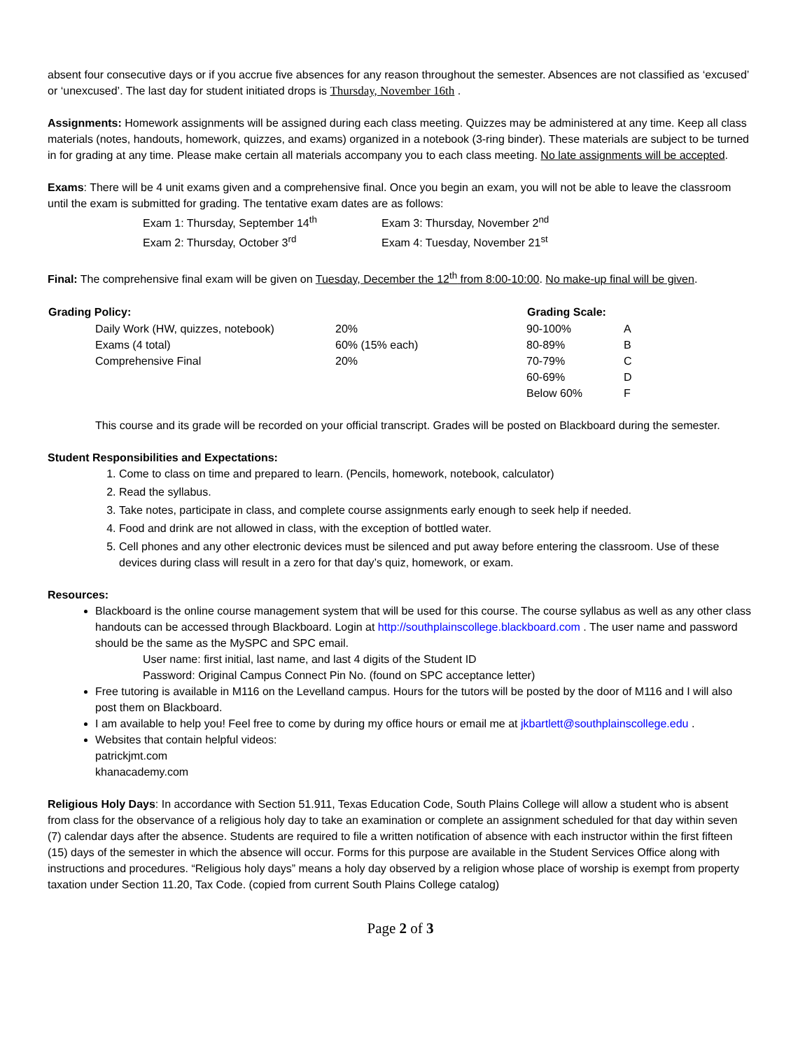absent four consecutive days or if you accrue five absences for any reason throughout the semester. Absences are not classified as ‘excused’ or ‘unexcused’. The last day for student initiated drops is Thursday, November 16th .
Assignments: Homework assignments will be assigned during each class meeting. Quizzes may be administered at any time. Keep all class materials (notes, handouts, homework, quizzes, and exams) organized in a notebook (3-ring binder). These materials are subject to be turned in for grading at any time. Please make certain all materials accompany you to each class meeting. No late assignments will be accepted.
Exams: There will be 4 unit exams given and a comprehensive final. Once you begin an exam, you will not be able to leave the classroom until the exam is submitted for grading. The tentative exam dates are as follows:
| Exam 1: Thursday, September 14<sup>th</sup> | Exam 3: Thursday, November 2<sup>nd</sup> |
| Exam 2: Thursday, October 3<sup>rd</sup> | Exam 4: Tuesday, November 21<sup>st</sup> |
Final: The comprehensive final exam will be given on Tuesday, December the 12<sup>th</sup> from 8:00-10:00. No make-up final will be given.
| Grading Policy: | | | Grading Scale: | |
| | Daily Work (HW, quizzes, notebook) | 20% | 90-100% | A |
| | Exams (4 total) | 60% (15% each) | 80-89% | B |
| | Comprehensive Final | 20% | 70-79% | C |
| | | | 60-69% | D |
| | | | Below 60% | F |
This course and its grade will be recorded on your official transcript. Grades will be posted on Blackboard during the semester.
Student Responsibilities and Expectations:
1. Come to class on time and prepared to learn. (Pencils, homework, notebook, calculator)
2. Read the syllabus.
3. Take notes, participate in class, and complete course assignments early enough to seek help if needed.
4. Food and drink are not allowed in class, with the exception of bottled water.
5. Cell phones and any other electronic devices must be silenced and put away before entering the classroom. Use of these devices during class will result in a zero for that day’s quiz, homework, or exam.
Resources:
Blackboard is the online course management system that will be used for this course. The course syllabus as well as any other class handouts can be accessed through Blackboard. Login at http://southplainscollege.blackboard.com . The user name and password should be the same as the MySPC and SPC email.
User name: first initial, last name, and last 4 digits of the Student ID
Password: Original Campus Connect Pin No. (found on SPC acceptance letter)
Free tutoring is available in M116 on the Levelland campus. Hours for the tutors will be posted by the door of M116 and I will also post them on Blackboard.
I am available to help you! Feel free to come by during my office hours or email me at jkbartlett@southplainscollege.edu .
Websites that contain helpful videos:
patrickjmt.com
khanacademy.com
Religious Holy Days: In accordance with Section 51.911, Texas Education Code, South Plains College will allow a student who is absent from class for the observance of a religious holy day to take an examination or complete an assignment scheduled for that day within seven (7) calendar days after the absence. Students are required to file a written notification of absence with each instructor within the first fifteen (15) days of the semester in which the absence will occur. Forms for this purpose are available in the Student Services Office along with instructions and procedures. “Religious holy days” means a holy day observed by a religion whose place of worship is exempt from property taxation under Section 11.20, Tax Code. (copied from current South Plains College catalog)
Page 2 of 3